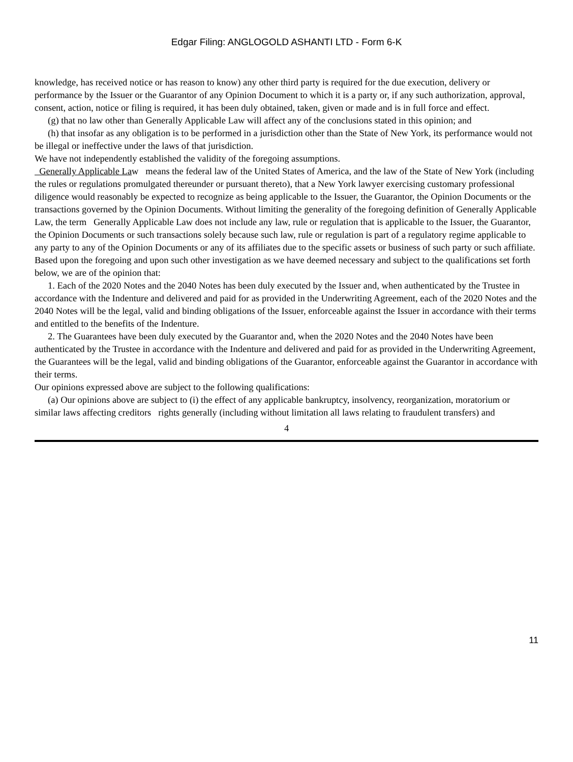Edgar Filing: ANGLOGOLD ASHANTI LTD - Form 6-K
knowledge, has received notice or has reason to know) any other third party is required for the due execution, delivery or performance by the Issuer or the Guarantor of any Opinion Document to which it is a party or, if any such authorization, approval, consent, action, notice or filing is required, it has been duly obtained, taken, given or made and is in full force and effect.
(g) that no law other than Generally Applicable Law will affect any of the conclusions stated in this opinion; and
(h) that insofar as any obligation is to be performed in a jurisdiction other than the State of New York, its performance would not be illegal or ineffective under the laws of that jurisdiction.
We have not independently established the validity of the foregoing assumptions.
Generally Applicable Law means the federal law of the United States of America, and the law of the State of New York (including the rules or regulations promulgated thereunder or pursuant thereto), that a New York lawyer exercising customary professional diligence would reasonably be expected to recognize as being applicable to the Issuer, the Guarantor, the Opinion Documents or the transactions governed by the Opinion Documents. Without limiting the generality of the foregoing definition of Generally Applicable Law, the term Generally Applicable Law does not include any law, rule or regulation that is applicable to the Issuer, the Guarantor, the Opinion Documents or such transactions solely because such law, rule or regulation is part of a regulatory regime applicable to any party to any of the Opinion Documents or any of its affiliates due to the specific assets or business of such party or such affiliate.
Based upon the foregoing and upon such other investigation as we have deemed necessary and subject to the qualifications set forth below, we are of the opinion that:
1. Each of the 2020 Notes and the 2040 Notes has been duly executed by the Issuer and, when authenticated by the Trustee in accordance with the Indenture and delivered and paid for as provided in the Underwriting Agreement, each of the 2020 Notes and the 2040 Notes will be the legal, valid and binding obligations of the Issuer, enforceable against the Issuer in accordance with their terms and entitled to the benefits of the Indenture.
2. The Guarantees have been duly executed by the Guarantor and, when the 2020 Notes and the 2040 Notes have been authenticated by the Trustee in accordance with the Indenture and delivered and paid for as provided in the Underwriting Agreement, the Guarantees will be the legal, valid and binding obligations of the Guarantor, enforceable against the Guarantor in accordance with their terms.
Our opinions expressed above are subject to the following qualifications:
(a) Our opinions above are subject to (i) the effect of any applicable bankruptcy, insolvency, reorganization, moratorium or similar laws affecting creditors rights generally (including without limitation all laws relating to fraudulent transfers) and
4
11